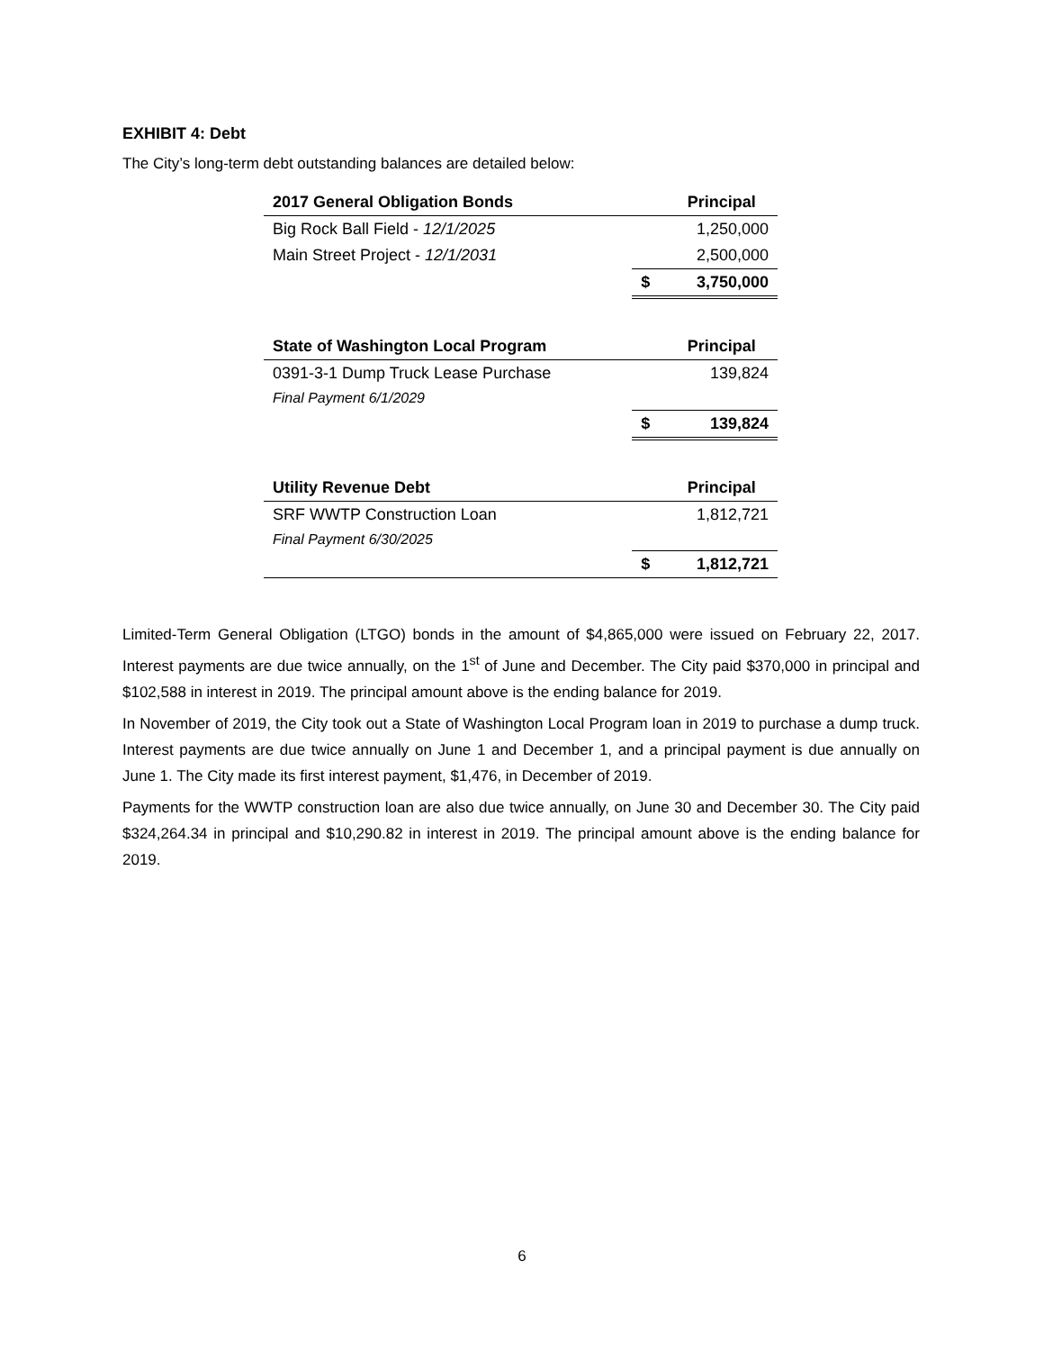EXHIBIT 4: Debt
The City’s long-term debt outstanding balances are detailed below:
| 2017 General Obligation Bonds | | Principal |
| --- | --- | --- |
| Big Rock Ball Field - 12/1/2025 | | 1,250,000 |
| Main Street Project - 12/1/2031 | | 2,500,000 |
| | $ | 3,750,000 |
| State of Washington Local Program | | Principal |
| 0391-3-1 Dump Truck Lease Purchase | | 139,824 |
| Final Payment 6/1/2029 | | |
| | $ | 139,824 |
| Utility Revenue Debt | | Principal |
| SRF WWTP Construction Loan | | 1,812,721 |
| Final Payment 6/30/2025 | | |
| | $ | 1,812,721 |
Limited-Term General Obligation (LTGO) bonds in the amount of $4,865,000 were issued on February 22, 2017. Interest payments are due twice annually, on the 1<sup>st</sup> of June and December. The City paid $370,000 in principal and $102,588 in interest in 2019. The principal amount above is the ending balance for 2019.
In November of 2019, the City took out a State of Washington Local Program loan in 2019 to purchase a dump truck. Interest payments are due twice annually on June 1 and December 1, and a principal payment is due annually on June 1. The City made its first interest payment, $1,476, in December of 2019.
Payments for the WWTP construction loan are also due twice annually, on June 30 and December 30. The City paid $324,264.34 in principal and $10,290.82 in interest in 2019. The principal amount above is the ending balance for 2019.
6